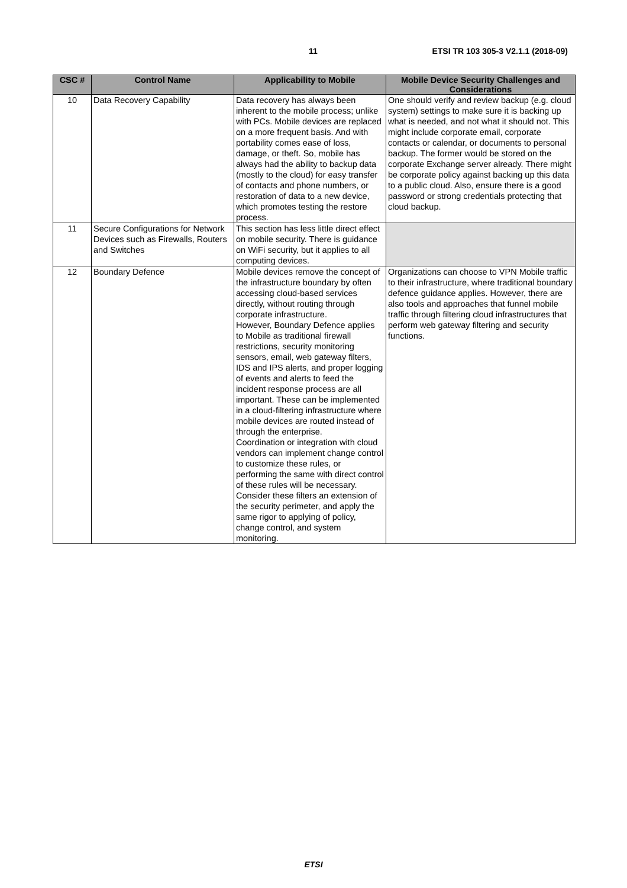11 ETSI TR 103 305-3 V2.1.1 (2018-09)
| CSC # | Control Name | Applicability to Mobile | Mobile Device Security Challenges and Considerations |
| --- | --- | --- | --- |
| 10 | Data Recovery Capability | Data recovery has always been inherent to the mobile process; unlike with PCs. Mobile devices are replaced on a more frequent basis. And with portability comes ease of loss, damage, or theft. So, mobile has always had the ability to backup data (mostly to the cloud) for easy transfer of contacts and phone numbers, or restoration of data to a new device, which promotes testing the restore process. | One should verify and review backup (e.g. cloud system) settings to make sure it is backing up what is needed, and not what it should not. This might include corporate email, corporate contacts or calendar, or documents to personal backup. The former would be stored on the corporate Exchange server already. There might be corporate policy against backing up this data to a public cloud. Also, ensure there is a good password or strong credentials protecting that cloud backup. |
| 11 | Secure Configurations for Network Devices such as Firewalls, Routers and Switches | This section has less little direct effect on mobile security. There is guidance on WiFi security, but it applies to all computing devices. | |
| 12 | Boundary Defence | Mobile devices remove the concept of the infrastructure boundary by often accessing cloud-based services directly, without routing through corporate infrastructure. However, Boundary Defence applies to Mobile as traditional firewall restrictions, security monitoring sensors, email, web gateway filters, IDS and IPS alerts, and proper logging of events and alerts to feed the incident response process are all important. These can be implemented in a cloud-filtering infrastructure where mobile devices are routed instead of through the enterprise. Coordination or integration with cloud vendors can implement change control to customize these rules, or performing the same with direct control of these rules will be necessary. Consider these filters an extension of the security perimeter, and apply the same rigor to applying of policy, change control, and system monitoring. | Organizations can choose to VPN Mobile traffic to their infrastructure, where traditional boundary defence guidance applies. However, there are also tools and approaches that funnel mobile traffic through filtering cloud infrastructures that perform web gateway filtering and security functions. |
ETSI